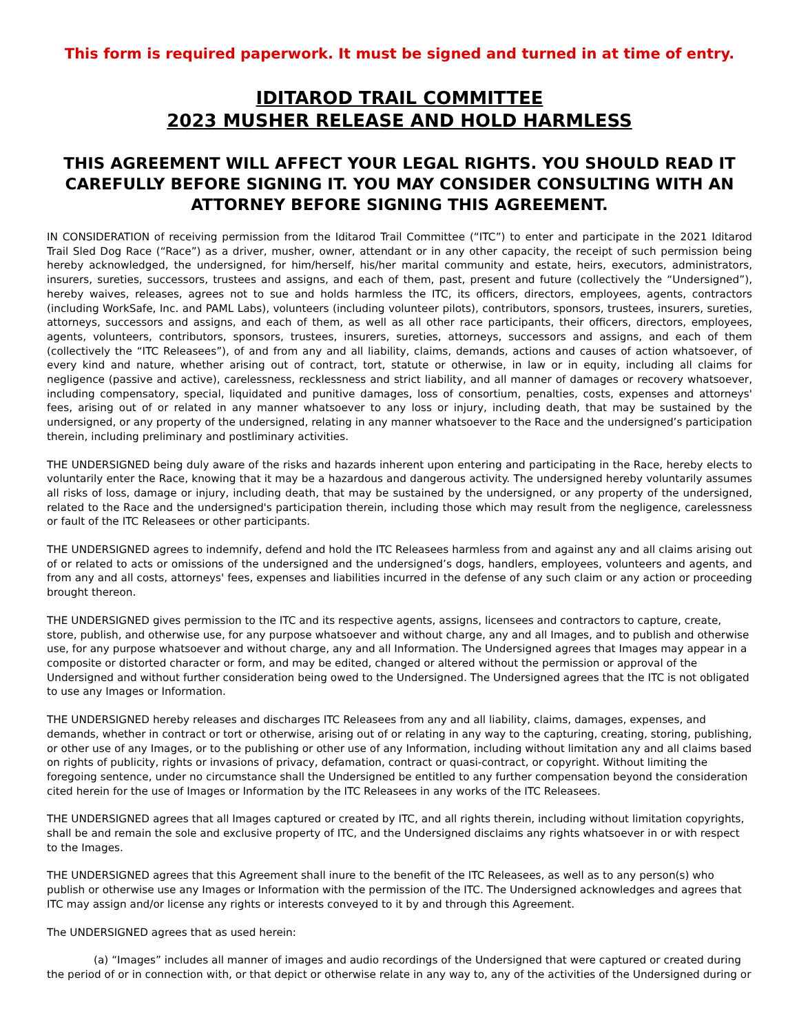This form is required paperwork. It must be signed and turned in at time of entry.
IDITAROD TRAIL COMMITTEE
2023 MUSHER RELEASE AND HOLD HARMLESS
THIS AGREEMENT WILL AFFECT YOUR LEGAL RIGHTS. YOU SHOULD READ IT CAREFULLY BEFORE SIGNING IT. YOU MAY CONSIDER CONSULTING WITH AN ATTORNEY BEFORE SIGNING THIS AGREEMENT.
IN CONSIDERATION of receiving permission from the Iditarod Trail Committee (“ITC”) to enter and participate in the 2021 Iditarod Trail Sled Dog Race (“Race”) as a driver, musher, owner, attendant or in any other capacity, the receipt of such permission being hereby acknowledged, the undersigned, for him/herself, his/her marital community and estate, heirs, executors, administrators, insurers, sureties, successors, trustees and assigns, and each of them, past, present and future (collectively the “Undersigned”), hereby waives, releases, agrees not to sue and holds harmless the ITC, its officers, directors, employees, agents, contractors (including WorkSafe, Inc. and PAML Labs), volunteers (including volunteer pilots), contributors, sponsors, trustees, insurers, sureties, attorneys, successors and assigns, and each of them, as well as all other race participants, their officers, directors, employees, agents, volunteers, contributors, sponsors, trustees, insurers, sureties, attorneys, successors and assigns, and each of them (collectively the “ITC Releasees”), of and from any and all liability, claims, demands, actions and causes of action whatsoever, of every kind and nature, whether arising out of contract, tort, statute or otherwise, in law or in equity, including all claims for negligence (passive and active), carelessness, recklessness and strict liability, and all manner of damages or recovery whatsoever, including compensatory, special, liquidated and punitive damages, loss of consortium, penalties, costs, expenses and attorneys' fees, arising out of or related in any manner whatsoever to any loss or injury, including death, that may be sustained by the undersigned, or any property of the undersigned, relating in any manner whatsoever to the Race and the undersigned’s participation therein, including preliminary and postliminary activities.
THE UNDERSIGNED being duly aware of the risks and hazards inherent upon entering and participating in the Race, hereby elects to voluntarily enter the Race, knowing that it may be a hazardous and dangerous activity. The undersigned hereby voluntarily assumes all risks of loss, damage or injury, including death, that may be sustained by the undersigned, or any property of the undersigned, related to the Race and the undersigned's participation therein, including those which may result from the negligence, carelessness or fault of the ITC Releasees or other participants.
THE UNDERSIGNED agrees to indemnify, defend and hold the ITC Releasees harmless from and against any and all claims arising out of or related to acts or omissions of the undersigned and the undersigned’s dogs, handlers, employees, volunteers and agents, and from any and all costs, attorneys' fees, expenses and liabilities incurred in the defense of any such claim or any action or proceeding brought thereon.
THE UNDERSIGNED gives permission to the ITC and its respective agents, assigns, licensees and contractors to capture, create, store, publish, and otherwise use, for any purpose whatsoever and without charge, any and all Images, and to publish and otherwise use, for any purpose whatsoever and without charge, any and all Information. The Undersigned agrees that Images may appear in a composite or distorted character or form, and may be edited, changed or altered without the permission or approval of the Undersigned and without further consideration being owed to the Undersigned. The Undersigned agrees that the ITC is not obligated to use any Images or Information.
THE UNDERSIGNED hereby releases and discharges ITC Releasees from any and all liability, claims, damages, expenses, and demands, whether in contract or tort or otherwise, arising out of or relating in any way to the capturing, creating, storing, publishing, or other use of any Images, or to the publishing or other use of any Information, including without limitation any and all claims based on rights of publicity, rights or invasions of privacy, defamation, contract or quasi-contract, or copyright. Without limiting the foregoing sentence, under no circumstance shall the Undersigned be entitled to any further compensation beyond the consideration cited herein for the use of Images or Information by the ITC Releasees in any works of the ITC Releasees.
THE UNDERSIGNED agrees that all Images captured or created by ITC, and all rights therein, including without limitation copyrights, shall be and remain the sole and exclusive property of ITC, and the Undersigned disclaims any rights whatsoever in or with respect to the Images.
THE UNDERSIGNED agrees that this Agreement shall inure to the benefit of the ITC Releasees, as well as to any person(s) who publish or otherwise use any Images or Information with the permission of the ITC. The Undersigned acknowledges and agrees that ITC may assign and/or license any rights or interests conveyed to it by and through this Agreement.
The UNDERSIGNED agrees that as used herein:
(a) “Images” includes all manner of images and audio recordings of the Undersigned that were captured or created during the period of or in connection with, or that depict or otherwise relate in any way to, any of the activities of the Undersigned during or